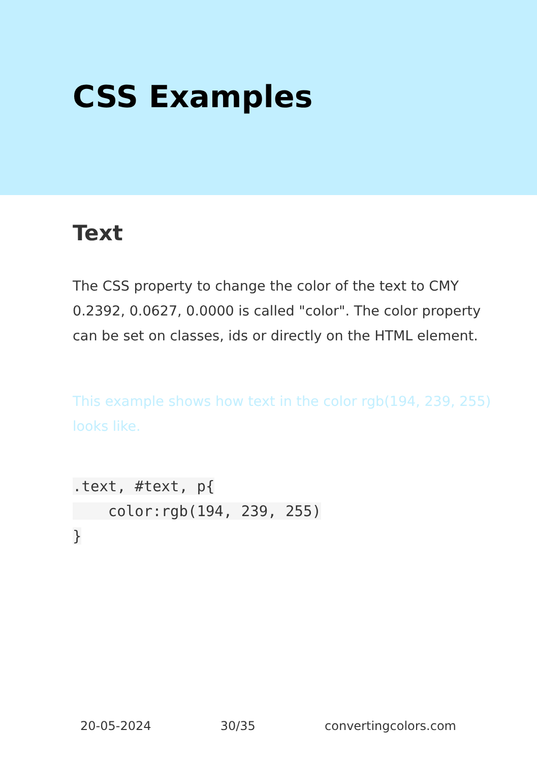CSS Examples
Text
The CSS property to change the color of the text to CMY 0.2392, 0.0627, 0.0000 is called "color". The color property can be set on classes, ids or directly on the HTML element.
This example shows how text in the color rgb(194, 239, 255) looks like.
.text, #text, p{
    color:rgb(194, 239, 255)
}
20-05-2024 30/35 convertingcolors.com